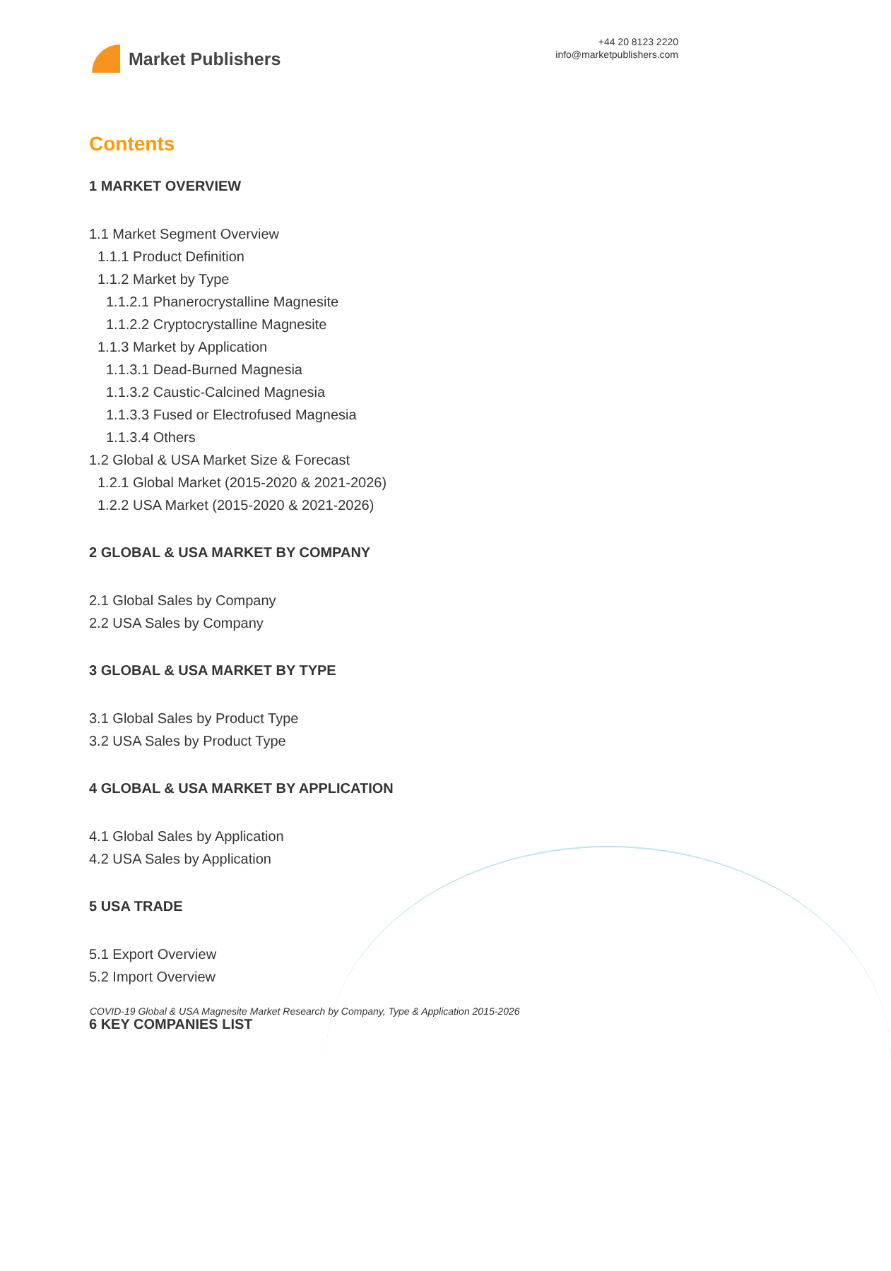Market Publishers
+44 20 8123 2220
info@marketpublishers.com
Contents
1 MARKET OVERVIEW
1.1 Market Segment Overview
1.1.1 Product Definition
1.1.2 Market by Type
1.1.2.1 Phanerocrystalline Magnesite
1.1.2.2 Cryptocrystalline Magnesite
1.1.3 Market by Application
1.1.3.1 Dead-Burned Magnesia
1.1.3.2 Caustic-Calcined Magnesia
1.1.3.3 Fused or Electrofused Magnesia
1.1.3.4 Others
1.2 Global & USA Market Size & Forecast
1.2.1 Global Market (2015-2020 & 2021-2026)
1.2.2 USA Market (2015-2020 & 2021-2026)
2 GLOBAL & USA MARKET BY COMPANY
2.1 Global Sales by Company
2.2 USA Sales by Company
3 GLOBAL & USA MARKET BY TYPE
3.1 Global Sales by Product Type
3.2 USA Sales by Product Type
4 GLOBAL & USA MARKET BY APPLICATION
4.1 Global Sales by Application
4.2 USA Sales by Application
5 USA TRADE
5.1 Export Overview
5.2 Import Overview
6 KEY COMPANIES LIST
COVID-19 Global & USA Magnesite Market Research by Company, Type & Application 2015-2026